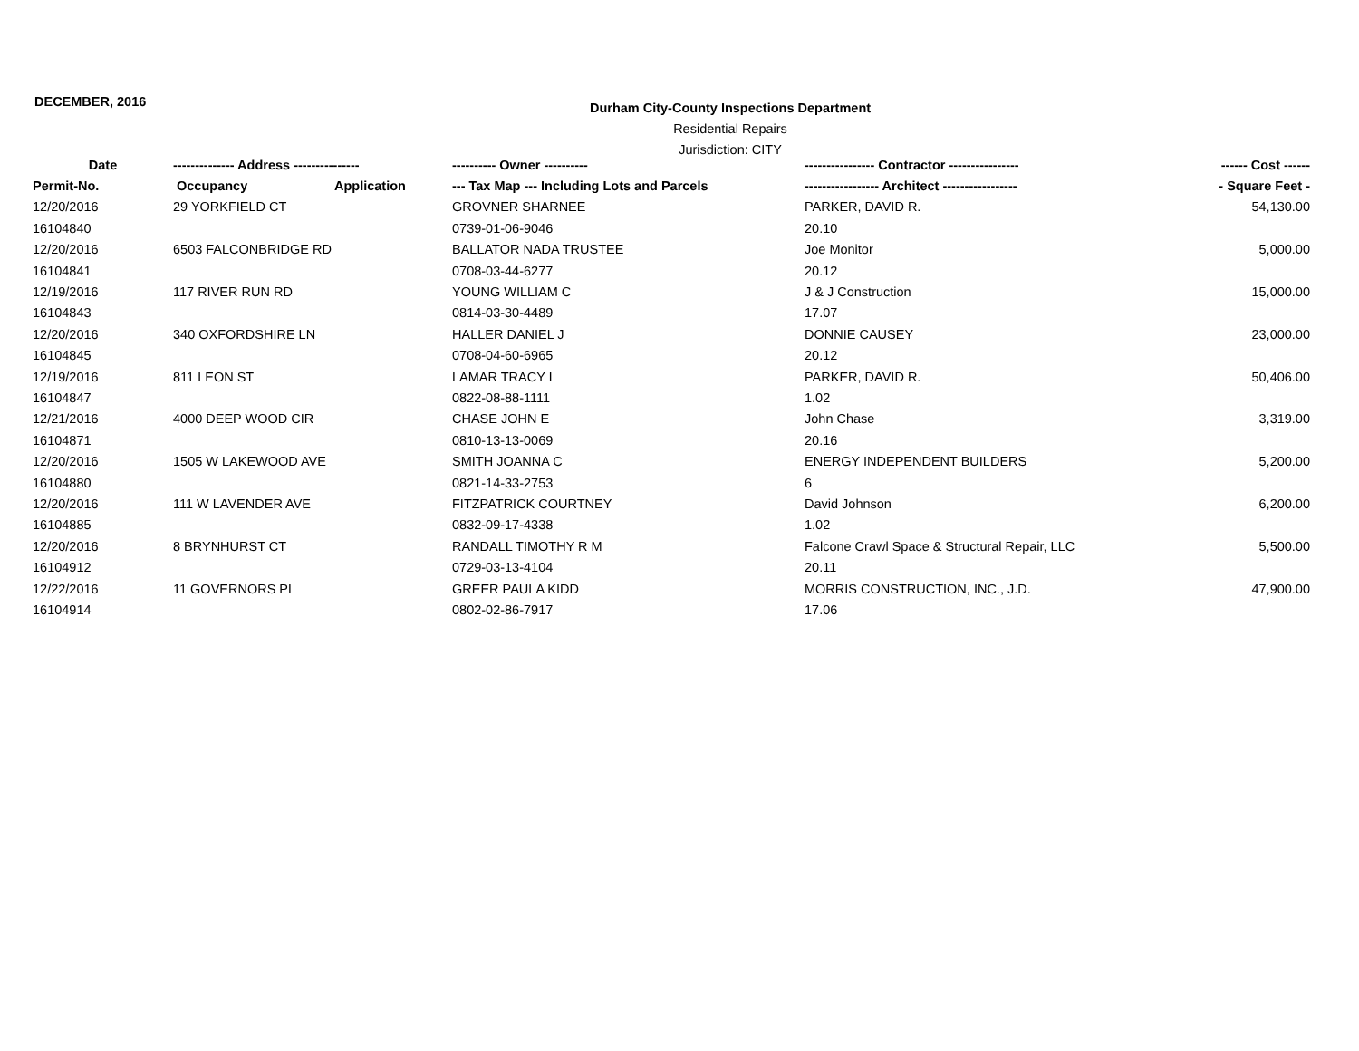DECEMBER, 2016
Durham City-County Inspections Department
Residential Repairs
Jurisdiction: CITY
| Date | -------------- Address --------------- | | ---------- Owner ---------- | ---------------- Contractor ---------------- | ------ Cost ------ |
| --- | --- | --- | --- | --- | --- |
| Permit-No. | Occupancy | Application | --- Tax Map --- Including Lots and Parcels | ----------------- Architect ----------------- | - Square Feet - |
| 12/20/2016 | 29 YORKFIELD CT | | GROVNER SHARNEE | PARKER, DAVID R. | 54,130.00 |
| 16104840 | | | 0739-01-06-9046 | 20.10 | |
| 12/20/2016 | 6503 FALCONBRIDGE RD | | BALLATOR NADA TRUSTEE | Joe Monitor | 5,000.00 |
| 16104841 | | | 0708-03-44-6277 | 20.12 | |
| 12/19/2016 | 117 RIVER RUN RD | | YOUNG WILLIAM C | J & J Construction | 15,000.00 |
| 16104843 | | | 0814-03-30-4489 | 17.07 | |
| 12/20/2016 | 340 OXFORDSHIRE LN | | HALLER DANIEL J | DONNIE CAUSEY | 23,000.00 |
| 16104845 | | | 0708-04-60-6965 | 20.12 | |
| 12/19/2016 | 811 LEON ST | | LAMAR TRACY L | PARKER, DAVID R. | 50,406.00 |
| 16104847 | | | 0822-08-88-1111 | 1.02 | |
| 12/21/2016 | 4000 DEEP WOOD CIR | | CHASE JOHN E | John Chase | 3,319.00 |
| 16104871 | | | 0810-13-13-0069 | 20.16 | |
| 12/20/2016 | 1505 W LAKEWOOD AVE | | SMITH JOANNA C | ENERGY INDEPENDENT BUILDERS | 5,200.00 |
| 16104880 | | | 0821-14-33-2753 | 6 | |
| 12/20/2016 | 111 W LAVENDER AVE | | FITZPATRICK COURTNEY | David Johnson | 6,200.00 |
| 16104885 | | | 0832-09-17-4338 | 1.02 | |
| 12/20/2016 | 8 BRYNHURST CT | | RANDALL TIMOTHY R M | Falcone Crawl Space & Structural Repair, LLC | 5,500.00 |
| 16104912 | | | 0729-03-13-4104 | 20.11 | |
| 12/22/2016 | 11 GOVERNORS PL | | GREER PAULA KIDD | MORRIS CONSTRUCTION, INC., J.D. | 47,900.00 |
| 16104914 | | | 0802-02-86-7917 | 17.06 | |